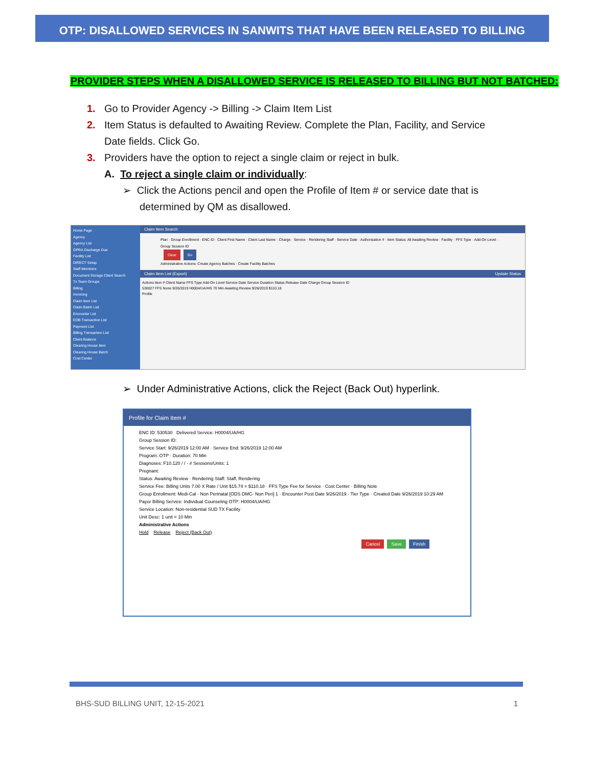OTP: DISALLOWED SERVICES IN SANWITS THAT HAVE BEEN RELEASED TO BILLING
PROVIDER STEPS WHEN A DISALLOWED SERVICE IS RELEASED TO BILLING BUT NOT BATCHED:
1. Go to Provider Agency -> Billing -> Claim Item List
2. Item Status is defaulted to Awaiting Review. Complete the Plan, Facility, and Service
Date fields. Click Go.
3. Providers have the option to reject a single claim or reject in bulk.
A. To reject a single claim or individually:
➢ Click the Actions pencil and open the Profile of Item # or service date that is
determined by QM as disallowed.
Home Page
Agency
Agency List
GPRA Discharge Due
Facility List
DIRECT Setup
Staff Members
Document Storage Client Search
Tx Team Groups
Billing
Invoicing
Claim Item List
Claim Batch List
Encounter List
EOB Transaction List
Payment List
Billing Transaction List
Client Balance
Clearing House Item
Clearing House Batch
Cost Center
Claim Item Search
Plan · Group Enrollment · ENC ID · Client First Name · Client Last Name · Charge · Service · Rendering Staff · Service Date · Authorization # · Item Status: All Awaiting Review · Facility · FFS Type · Add-On Level · Group Session ID
Clear Go
Administrative Actions: Create Agency Batches · Create Facility Batches
Claim Item List (Export) Update Status
Actions Item # Client Name FFS Type Add-On Level Service Date Service Duration Status Release Date Charge Group Session ID
530027 FFS None 9/26/2019 H0004/UA/HG 70 Min Awaiting Review 9/26/2019 $110.18
Profile
➢ Under Administrative Actions, click the Reject (Back Out) hyperlink.
Profile for Claim Item #
ENC ID: 530530 Delivered Service: H0004/UA/HG
Group Session ID:
Service Start: 9/26/2019 12:00 AM · Service End: 9/26/2019 12:00 AM
Program: OTP · Duration: 70 Min
Diagnoses: F10.120 / / · # Sessions/Units: 1
Pregnant:
Status: Awaiting Review · Rendering Staff: Staff, Rendering
Service Fee: Billing Units 7.00 X Rate / Unit $15.74 = $110.18 · FFS Type Fee for Service · Cost Center · Billing Note
Group Enrollment: Medi-Cal - Non Perinatal [ODS DMC- Non Peri] 1 · Encounter Post Date 9/26/2019 · Tier Type · Created Date 9/26/2019 10:29 AM
Payor Billing Service: Individual Counseling OTP: H0004/UA/HG
Service Location: Non-residential SUD TX Facility
Unit Desc: 1 unit = 10 Min
Administrative Actions
Hold Release Reject (Back Out)
Cancel Save Finish
BHS-SUD BILLING UNIT, 12-15-2021 1